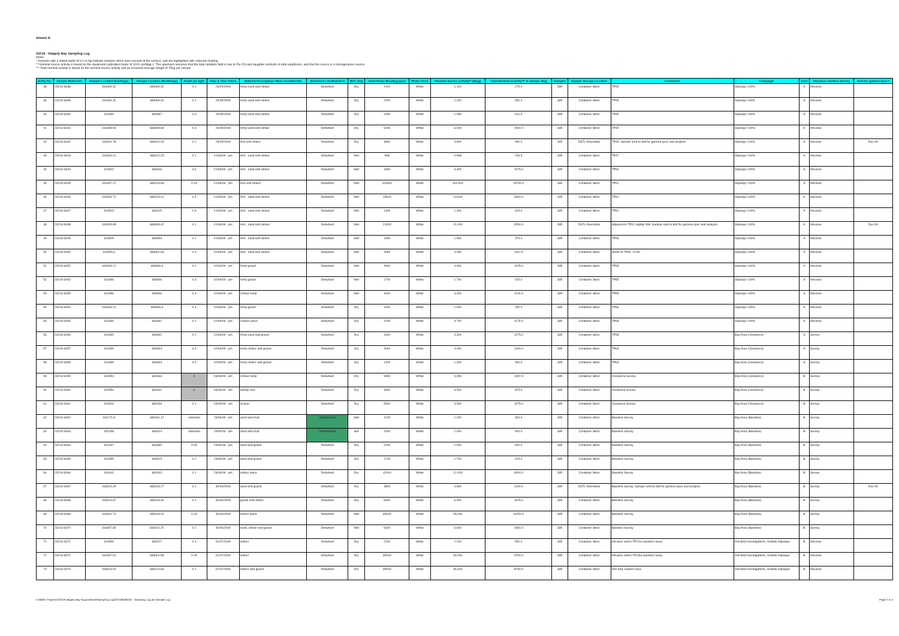Annex A
23218 - Dalgety Bay Sampling Log
Notes:
* Samples with a stated depth of 0.0 m bgl indicate samples which were present at the surface, and are highlighted with coloured shading
** Nominal source activity is based on the equipment calibration factor of 1000 cps/Bqg-1. This approach assumes that the total radiation field is due to Ra-226 and daughter products in total equilibrium, and that the source is a homogeneous source.
*** Total nominal activity is based on the nominal source activity and an assumed average weigth of 250g per sample
| Entry No. | Sample Reference | Sample Location (Eastings) | Sample Location (Northings) | Depth (m bgl)* | Date & Time Taken | Material Description / Main Constituents | Disturbed / Undisturbed | Wet / Dry | Field Probe Reading (cps) | Probe Used | Nominal Source Activity** (Bq/g) | Total Nominal Activity*** in Sample (Bq) | Sampler | Sample Storage Location | Comments | Campaign | Zone | Intrusive / Surface Survey | Sent for gamma-spec? |
| --- | --- | --- | --- | --- | --- | --- | --- | --- | --- | --- | --- | --- | --- | --- | --- | --- | --- | --- | --- |
| 38 | 23218-S038 | 316494.32 | 683089.42 | 0.1 | 29/05/2009 | Ashy sand and clinker | Disturbed | Dry | 1100 | White | 1.100 | 275.0 | JSR | Container Store | TP45 | Slipways 100% | A | Intrusive | |
| 39 | 23218-S039 | 316494.32 | 683089.42 | 0.2 | 29/05/2009 | Ashy sand and clinker | Disturbed | Dry | 2200 | White | 2.200 | 550.0 | JSR | Container Store | TP45 | Slipways 100% | A | Intrusive | |
| 40 | 23218-S040 | 316490 | 683087 | 0.3 | 29/05/2009 | Ashy sand and clinker | Disturbed | Dry | 2050 | White | 2.050 | 512.5 | JSR | Container Store | TP45 | Slipways 100% | A | Intrusive | |
| 41 | 23218-S041 | 316488.54 | 683089.69 | 0.3 | 29/05/2009 | Ashy sand and clinker | Disturbed | Dry | 6000 | White | 6.000 | 1500.0 | JSR | Container Store | TP45 | Slipways 100% | A | Intrusive | |
| 42 | 23218-S042 | 316491.78 | 683091.43 | 0.1 | 29/05/2009 | Ash and clinker | Disturbed | Dry | 3800 | White | 3.800 | 950.0 | JSR | DSTL Alverstoke | TP46. Sample sent to dstl for gamma-spec and analysis | Slipways 100% | A | Intrusive | Dec-09 |
| 43 | 23218-S043 | 316494.01 | 683102.23 | 0.2 | 01/06/09 - pm | Ash , sand and clinker | Disturbed | Wet | 998 | White | 0.998 | 249.5 | JSR | Container Store | TP47 | Slipways 100% | A | Intrusive | |
| 44 | 23218-S044 | 316502 | 683106 | 0.6 | 01/06/09 - pm | Ash , sand and clinker | Disturbed | Wet | 4300 | White | 4.300 | 1075.0 | JSR | Container Store | TP50 | Slipways 100% | A | Intrusive | |
| 45 | 23218-S045 | 316497.27 | 683109.66 | 0.15 | 01/06/09 - pm | Ash and clinker | Disturbed | Wet | 103000 | White | 103.000 | 25750.0 | JSR | Container Store | TP51 | Slipways 100% | A | Intrusive | |
| 46 | 23218-S046 | 316504.72 | 683105.41 | 0.4 | 01/06/09 - pm | Ash , sand and clinker | Disturbed | Wet | 13600 | White | 13.600 | 3400.0 | JSR | Container Store | TP51 | Slipways 100% | A | Intrusive | |
| 47 | 23218-S047 | 316503 | 683105 | 0.6 | 01/06/09 - pm | Ash , sand and clinker | Disturbed | Wet | 1300 | White | 1.300 | 325.0 | JSR | Container Store | TP51 | Slipways 100% | A | Intrusive | |
| 48 | 23218-S048 | 316505.99 | 683089.42 | 0.1 | 01/06/09 - pm | Ash , sand and clinker | Disturbed | Wet | 21000 | White | 21.000 | 5250.0 | JSR | DSTL Alverstoke | Adjacent to TP52 slightly NW. Sample sent to dstl for gamma-spec and analysis | Slipways 100% | A | Intrusive | Dec-09 |
| 49 | 23218-S049 | 316505 | 683093 | 0.1 | 01/06/09 - pm | Ash , sand and clinker | Disturbed | Wet | 1500 | White | 1.500 | 375.0 | JSR | Container Store | TP53 | Slipways 100% | A | Intrusive | |
| 50 | 23218-S050 | 316505.3 | 683092.63 | 0.3 | 02/06/09 - pm | Ash , sand and clinker | Disturbed | Wet | 4050 | White | 4.050 | 1012.5 | JSR | Container Store | South of TP54 ~0.5m | Slipways 100% | A | Intrusive | |
| 51 | 23218-S051 | 316493.21 | 683096.6 | 0.1 | 02/06/09 - pm | Ashy gravel | Disturbed | Wet | 4900 | White | 4.900 | 1225.0 | JSR | Container Store | TP55 | Slipways 100% | A | Intrusive | |
| 52 | 23218-S052 | 316496 | 683096 | 0.3 | 02/06/09 - pm | Ashy gravel | Disturbed | Wet | 1700 | White | 1.700 | 425.0 | JSR | Container Store | TP55 | Slipways 100% | A | Intrusive | |
| 53 | 23218-S053 | 316496 | 683096 | 0.3 | 02/06/09 - pm | Clinker lump | Disturbed | Wet | 4400 | White | 4.400 | 1100.0 | JSR | Container Store | TP55 | Slipways 100% | A | Intrusive | |
| 54 | 23218-S054 | 316493.21 | 683096.6 | 0.4 | 02/06/09 - pm | Ashy gravel | Disturbed | Dry | 1000 | White | 1.000 | 250.0 | JSR | Container Store | TP56 | Slipways 100% | A | Intrusive | |
| 55 | 23218-S055 | 316490 | 683092 | 0.2 | 02/06/09 - pm | Clinker piece | Disturbed | Dry | 4700 | White | 4.700 | 1175.0 | JSR | Container Store | TP58 | Slipways 100% | A | Intrusive | |
| 56 | 23218-S056 | 316490 | 683092 | 0.2 | 02/06/09 - pm | Ashy sand and gravel | Disturbed | Dry | 4300 | White | 4.300 | 1075.0 | JSR | Container Store | TP58 | Bay Area (Clearance) | A | Survey | |
| 57 | 23218-S057 | 316499 | 683094 | 0.3 | 02/06/09 - pm | Ashy clinker and gravel | Disturbed | Dry | 4000 | White | 4.000 | 1000.0 | JSR | Container Store | TP63 | Bay Area (Clearance) | A | Survey | |
| 58 | 23218-S058 | 316499 | 683094 | 0.4 | 02/06/09 - pm | Ashy clinker and gravel | Disturbed | Dry | 1400 | White | 1.400 | 350.0 | JSR | Container Store | TP63 | Bay Area (Clearance) | A | Survey | |
| 59 | 23218-S059 | 316554 | 683166 | 0 | 03/06/09 - am | Clinker lump | Disturbed | Dry | 5950 | White | 5.950 | 1487.5 | JSR | Container Store | Clearance Survey | Bay Area (Clearance) | B | Survey | |
| 60 | 23218-S060 | 316554 | 683162 | 0 | 03/06/09 - am | Sandy rock | Disturbed | Dry | 3500 | White | 3.500 | 875.0 | JSR | Container Store | Clearance Survey | Bay Area (Clearance) | B | Survey | |
| 61 | 23218-S061 | 316519 | 683159 | 0.2 | 03/06/09 - am | Gravel | Disturbed | Dry | 5500 | White | 5.500 | 1375.0 | JSR | Container Store | Clearance Survey | Bay Area (Clearance) | B | Survey | |
| 62 | 23218-S062 | 316171.8 | 683431.17 | unknown | 29/06/09 - pm | sand and mud | Undisturbed | Wet | 1200 | White | 1.200 | 300.0 | JSR | Container Store | Baseline Survey | Bay Area (Baseline) | B | Survey | |
| 63 | 23218-S063 | 316158 | 683424 | unknown | 29/06/09 - pm | sand and mud | Undisturbed | wet | 2000 | White | 2.000 | 500.0 | JSR | Container Store | Baseline Survey | Bay Area (Baseline) | B | Survey | |
| 64 | 23218-S064 | 316197 | 683380 | 0.05 | 29/06/09 - pm | sand and gravel | Disturbed | Dry | 2000 | White | 2.000 | 500.0 | JSR | Container Store | Baseline Survey | Bay Area (Baseline) | B | Survey | |
| 65 | 23218-S065 | 316355 | 683315 | 0.2 | 29/06/09 - pm | sand and gravel | Disturbed | Dry | 1700 | White | 1.700 | 425.0 | JSR | Container Store | Baseline Survey | Bay Area (Baseline) | B | Survey | |
| 66 | 23218-S066 | 316441 | 683263 | 0.1 | 29/06/09 - pm | clinker piece | Disturbed | Dry | 12000 | White | 12.000 | 3000.0 | JSR | Container Store | Baseline Survey | Bay Area (Baseline) | B | Survey | |
| 67 | 23218-S067 | 316515.29 | 683183.17 | 0.2 | 30/06/2009 | sand and gravel | Disturbed | Dry | 4800 | White | 4.800 | 1200.0 | JSR | DSTL Alverstoke | Baseline Survey. Sample sent to dstl for gamma-spec and analysis | Bay Area (Baseline) | B | Survey | Dec-09 |
| 68 | 23218-S068 | 316524.67 | 683183.34 | 0.1 | 30/06/2009 | gravel and clinker | Disturbed | Dry | 6500 | White | 6.500 | 1625.0 | JSR | Container Store | Baseline Survey | Bay Area (Baseline) | B | Survey | |
| 69 | 23218-S069 | 316531.71 | 683199.24 | 0.15 | 30/06/2009 | clinker piece | Disturbed | Wet | 65000 | White | 65.000 | 16250.0 | JSR | Container Store | Baseline Survey | Bay Area (Baseline) | B | Survey | |
| 70 | 23218-S070 | 316497.85 | 683191.37 | 0.1 | 30/06/2009 | sand, clinker and gravel | Disturbed | Wet | 6600 | White | 6.600 | 1650.0 | JSR | Container Store | Baseline Survey | Bay Area (Baseline) | B | Survey | |
| 71 | 23218-S071 | 316509 | 683127 | 0.4 | 01/07/2009 | clinker | Disturbed | Dry | 2200 | White | 2.200 | 550.0 | JSR | Container Store | Intrusive works TP/10a (western area) | Ash Bed Investigations, Outside Slipways | B | Intrusive | |
| 72 | 23218-S072 | 316497.51 | 683062.58 | 0.45 | 01/07/2009 | clinker | Disturbed | Dry | 39000 | White | 39.000 | 9750.0 | JSR | Container Store | Intrusive works TP/18a (western area) | Ash Bed Investigations, Outside Slipways | B | Intrusive | |
| 73 | 23218-S073 | 316523.02 | 683123.66 | 0.1 | 01/07/2009 | clinker and gravel | Disturbed | Dry | 35000 | White | 35.000 | 8750.0 | JSR | Container Store | Ash bed, eastern area | Ash Bed Investigations, Outside Slipways | B | Intrusive | |
H:\M001 Projects\23218 Dalgety Bay Support\Data\Sampling Log\23218Q00010 - Sampling Log.xls Sample Log Page 2 of 4